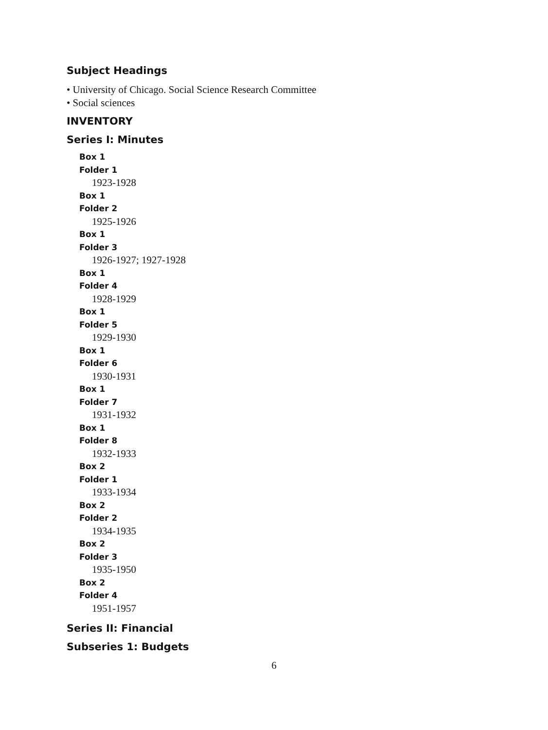Subject Headings
• University of Chicago. Social Science Research Committee
• Social sciences
INVENTORY
Series I: Minutes
Box 1
Folder 1
1923-1928
Box 1
Folder 2
1925-1926
Box 1
Folder 3
1926-1927; 1927-1928
Box 1
Folder 4
1928-1929
Box 1
Folder 5
1929-1930
Box 1
Folder 6
1930-1931
Box 1
Folder 7
1931-1932
Box 1
Folder 8
1932-1933
Box 2
Folder 1
1933-1934
Box 2
Folder 2
1934-1935
Box 2
Folder 3
1935-1950
Box 2
Folder 4
1951-1957
Series II: Financial
Subseries 1: Budgets
6